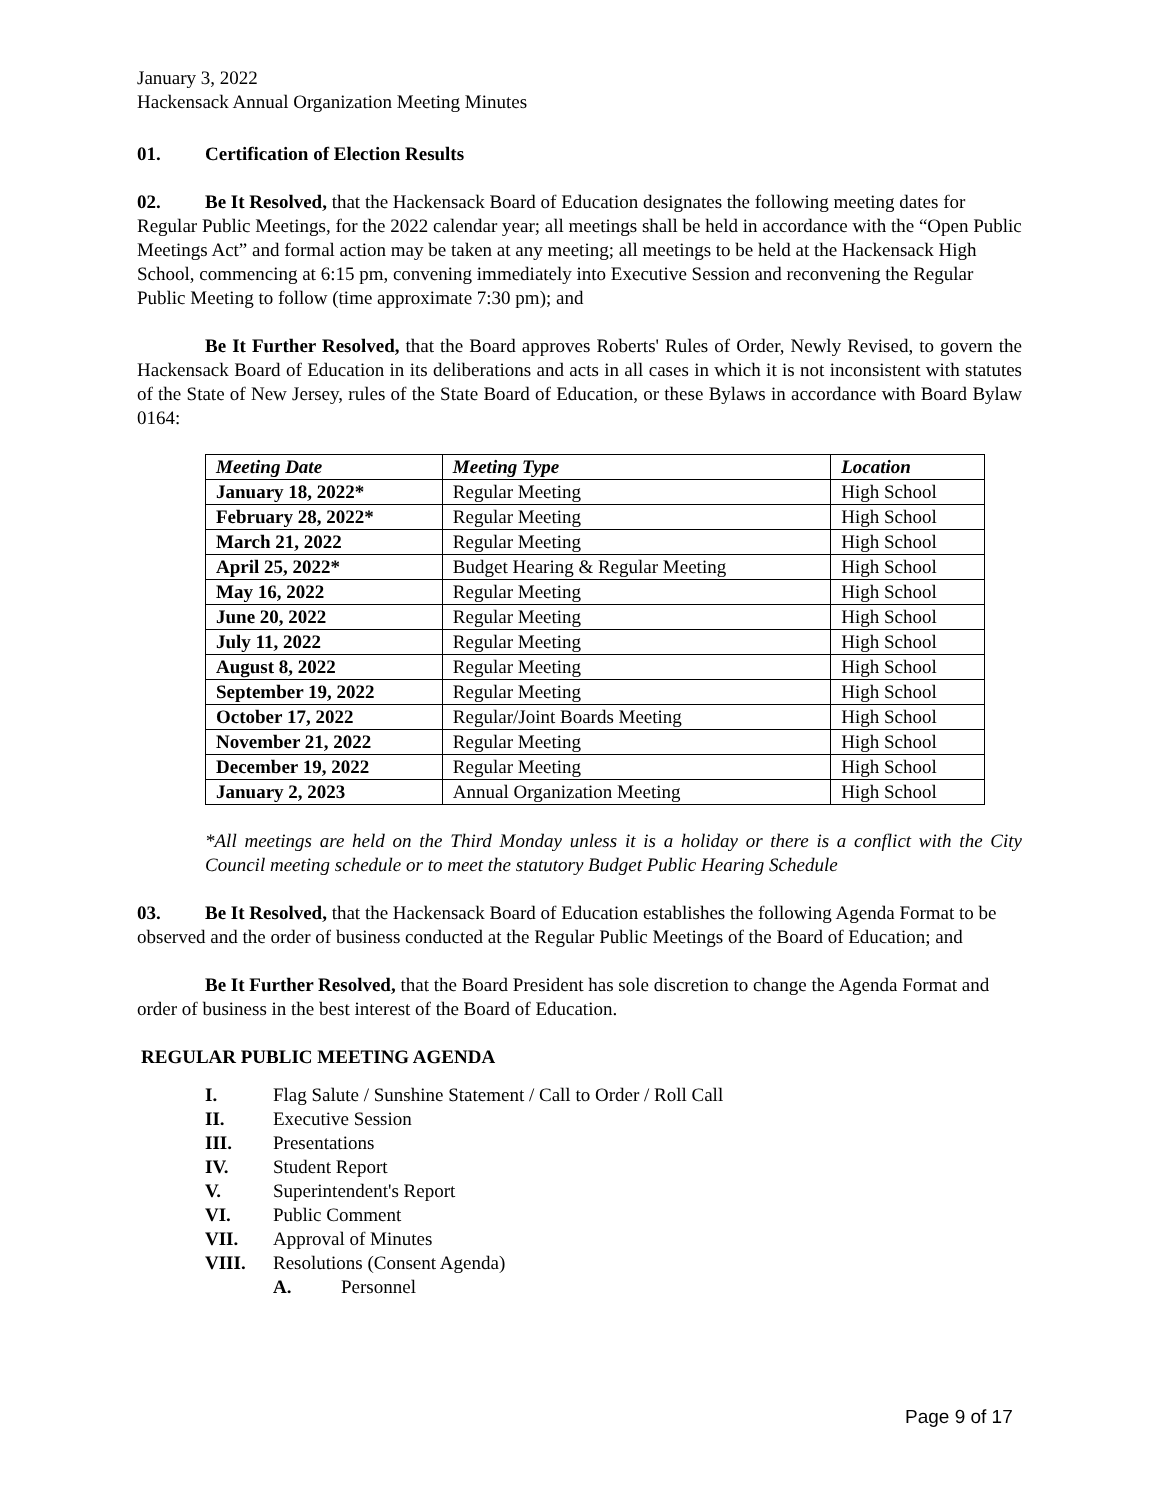January 3, 2022
Hackensack Annual Organization Meeting Minutes
01. Certification of Election Results
02. Be It Resolved, that the Hackensack Board of Education designates the following meeting dates for Regular Public Meetings, for the 2022 calendar year; all meetings shall be held in accordance with the “Open Public Meetings Act” and formal action may be taken at any meeting; all meetings to be held at the Hackensack High School, commencing at 6:15 pm, convening immediately into Executive Session and reconvening the Regular Public Meeting to follow (time approximate 7:30 pm); and
Be It Further Resolved, that the Board approves Roberts' Rules of Order, Newly Revised, to govern the Hackensack Board of Education in its deliberations and acts in all cases in which it is not inconsistent with statutes of the State of New Jersey, rules of the State Board of Education, or these Bylaws in accordance with Board Bylaw 0164:
| Meeting Date | Meeting Type | Location |
| --- | --- | --- |
| January 18, 2022* | Regular Meeting | High School |
| February 28, 2022* | Regular Meeting | High School |
| March 21, 2022 | Regular Meeting | High School |
| April 25, 2022* | Budget Hearing & Regular Meeting | High School |
| May 16, 2022 | Regular Meeting | High School |
| June 20, 2022 | Regular Meeting | High School |
| July 11, 2022 | Regular Meeting | High School |
| August 8, 2022 | Regular Meeting | High School |
| September 19, 2022 | Regular Meeting | High School |
| October 17, 2022 | Regular/Joint Boards Meeting | High School |
| November 21, 2022 | Regular Meeting | High School |
| December 19, 2022 | Regular Meeting | High School |
| January 2, 2023 | Annual Organization Meeting | High School |
*All meetings are held on the Third Monday unless it is a holiday or there is a conflict with the City Council meeting schedule or to meet the statutory Budget Public Hearing Schedule
03. Be It Resolved, that the Hackensack Board of Education establishes the following Agenda Format to be observed and the order of business conducted at the Regular Public Meetings of the Board of Education; and
Be It Further Resolved, that the Board President has sole discretion to change the Agenda Format and order of business in the best interest of the Board of Education.
REGULAR PUBLIC MEETING AGENDA
I. Flag Salute / Sunshine Statement / Call to Order / Roll Call
II. Executive Session
III. Presentations
IV. Student Report
V. Superintendent's Report
VI. Public Comment
VII. Approval of Minutes
VIII. Resolutions (Consent Agenda)
A. Personnel
Page 9 of 17